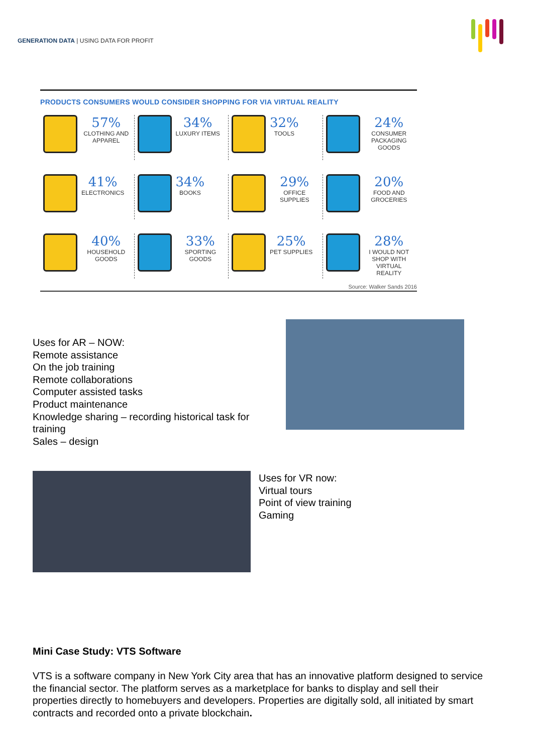GENERATION DATA | USING DATA FOR PROFIT
PRODUCTS CONSUMERS WOULD CONSIDER SHOPPING FOR VIA VIRTUAL REALITY
57%
CLOTHING AND APPAREL
34%
LUXURY ITEMS
32%
TOOLS
24%
CONSUMER PACKAGING GOODS
41%
ELECTRONICS
34%
BOOKS
29%
OFFICE SUPPLIES
20%
FOOD AND GROCERIES
40%
HOUSEHOLD GOODS
33%
SPORTING GOODS
25%
PET SUPPLIES
28%
I WOULD NOT SHOP WITH VIRTUAL REALITY
Source: Walker Sands 2016
Uses for AR – NOW:
Remote assistance
On the job training
Remote collaborations
Computer assisted tasks
Product maintenance
Knowledge sharing – recording historical task for training
Sales – design
Uses for VR now:
Virtual tours
Point of view training
Gaming
Mini Case Study: VTS Software
VTS is a software company in New York City area that has an innovative platform designed to service the financial sector. The platform serves as a marketplace for banks to display and sell their properties directly to homebuyers and developers. Properties are digitally sold, all initiated by smart contracts and recorded onto a private blockchain.